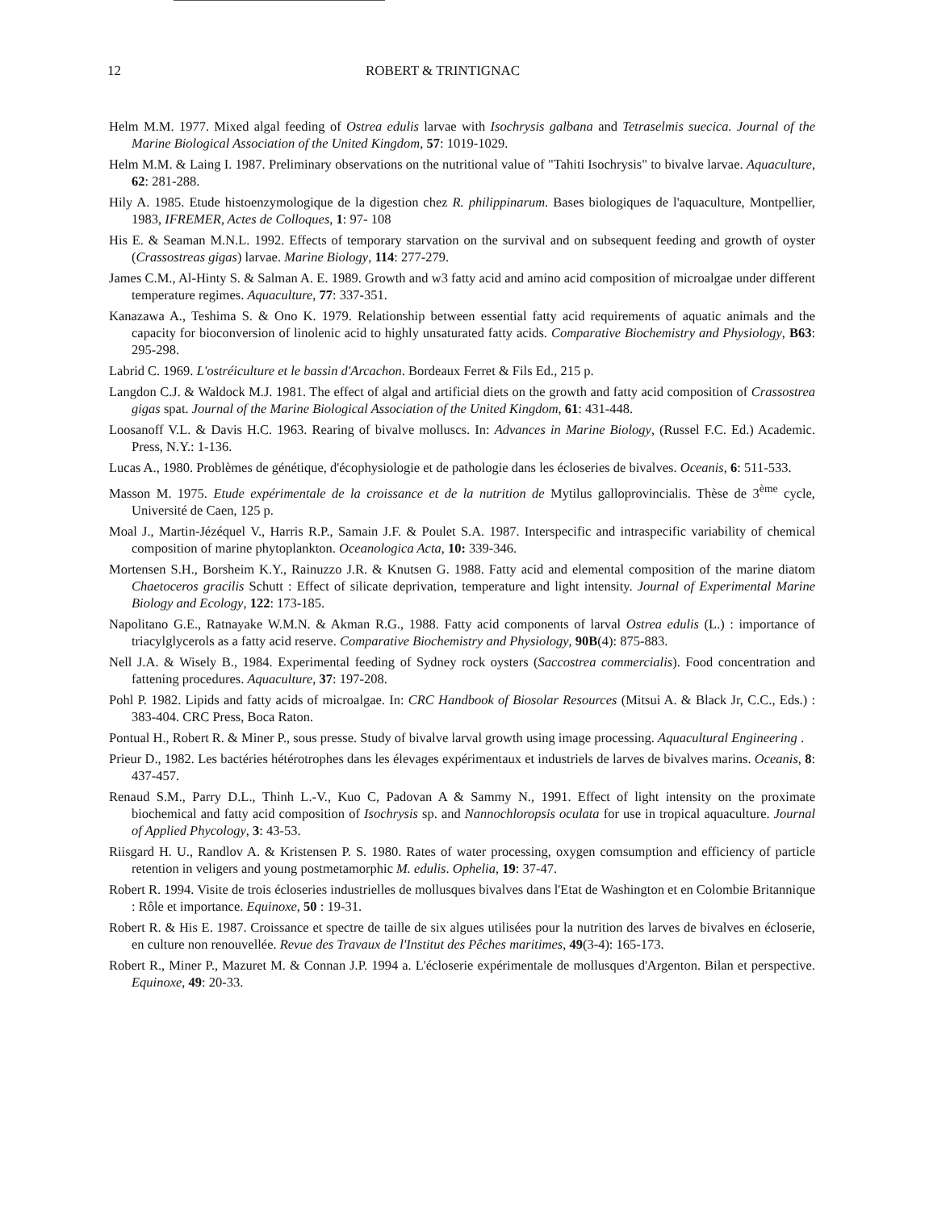12 ROBERT & TRINTIGNAC
Helm M.M. 1977. Mixed algal feeding of Ostrea edulis larvae with Isochrysis galbana and Tetraselmis suecica. Journal of the Marine Biological Association of the United Kingdom, 57: 1019-1029.
Helm M.M. & Laing I. 1987. Preliminary observations on the nutritional value of "Tahiti Isochrysis" to bivalve larvae. Aquaculture, 62: 281-288.
Hily A. 1985. Etude histoenzymologique de la digestion chez R. philippinarum. Bases biologiques de l'aquaculture, Montpellier, 1983, IFREMER, Actes de Colloques, 1: 97- 108
His E. & Seaman M.N.L. 1992. Effects of temporary starvation on the survival and on subsequent feeding and growth of oyster (Crassostreas gigas) larvae. Marine Biology, 114: 277-279.
James C.M., Al-Hinty S. & Salman A. E. 1989. Growth and w3 fatty acid and amino acid composition of microalgae under different temperature regimes. Aquaculture, 77: 337-351.
Kanazawa A., Teshima S. & Ono K. 1979. Relationship between essential fatty acid requirements of aquatic animals and the capacity for bioconversion of linolenic acid to highly unsaturated fatty acids. Comparative Biochemistry and Physiology, B63: 295-298.
Labrid C. 1969. L'ostréiculture et le bassin d'Arcachon. Bordeaux Ferret & Fils Ed., 215 p.
Langdon C.J. & Waldock M.J. 1981. The effect of algal and artificial diets on the growth and fatty acid composition of Crassostrea gigas spat. Journal of the Marine Biological Association of the United Kingdom, 61: 431-448.
Loosanoff V.L. & Davis H.C. 1963. Rearing of bivalve molluscs. In: Advances in Marine Biology, (Russel F.C. Ed.) Academic. Press, N.Y.: 1-136.
Lucas A., 1980. Problèmes de génétique, d'écophysiologie et de pathologie dans les écloseries de bivalves. Oceanis, 6: 511-533.
Masson M. 1975. Etude expérimentale de la croissance et de la nutrition de Mytilus galloprovincialis. Thèse de 3<sup>ème</sup> cycle, Université de Caen, 125 p.
Moal J., Martin-Jézéquel V., Harris R.P., Samain J.F. & Poulet S.A. 1987. Interspecific and intraspecific variability of chemical composition of marine phytoplankton. Oceanologica Acta, 10: 339-346.
Mortensen S.H., Borsheim K.Y., Rainuzzo J.R. & Knutsen G. 1988. Fatty acid and elemental composition of the marine diatom Chaetoceros gracilis Schutt : Effect of silicate deprivation, temperature and light intensity. Journal of Experimental Marine Biology and Ecology, 122: 173-185.
Napolitano G.E., Ratnayake W.M.N. & Akman R.G., 1988. Fatty acid components of larval Ostrea edulis (L.) : importance of triacylglycerols as a fatty acid reserve. Comparative Biochemistry and Physiology, 90B(4): 875-883.
Nell J.A. & Wisely B., 1984. Experimental feeding of Sydney rock oysters (Saccostrea commercialis). Food concentration and fattening procedures. Aquaculture, 37: 197-208.
Pohl P. 1982. Lipids and fatty acids of microalgae. In: CRC Handbook of Biosolar Resources (Mitsui A. & Black Jr, C.C., Eds.) : 383-404. CRC Press, Boca Raton.
Pontual H., Robert R. & Miner P., sous presse. Study of bivalve larval growth using image processing. Aquacultural Engineering .
Prieur D., 1982. Les bactéries hétérotrophes dans les élevages expérimentaux et industriels de larves de bivalves marins. Oceanis, 8: 437-457.
Renaud S.M., Parry D.L., Thinh L.-V., Kuo C, Padovan A & Sammy N., 1991. Effect of light intensity on the proximate biochemical and fatty acid composition of Isochrysis sp. and Nannochloropsis oculata for use in tropical aquaculture. Journal of Applied Phycology, 3: 43-53.
Riisgard H. U., Randlov A. & Kristensen P. S. 1980. Rates of water processing, oxygen comsumption and efficiency of particle retention in veligers and young postmetamorphic M. edulis. Ophelia, 19: 37-47.
Robert R. 1994. Visite de trois écloseries industrielles de mollusques bivalves dans l'Etat de Washington et en Colombie Britannique : Rôle et importance. Equinoxe, 50 : 19-31.
Robert R. & His E. 1987. Croissance et spectre de taille de six algues utilisées pour la nutrition des larves de bivalves en écloserie, en culture non renouvellée. Revue des Travaux de l'Institut des Pêches maritimes, 49(3-4): 165-173.
Robert R., Miner P., Mazuret M. & Connan J.P. 1994 a. L'écloserie expérimentale de mollusques d'Argenton. Bilan et perspective. Equinoxe, 49: 20-33.